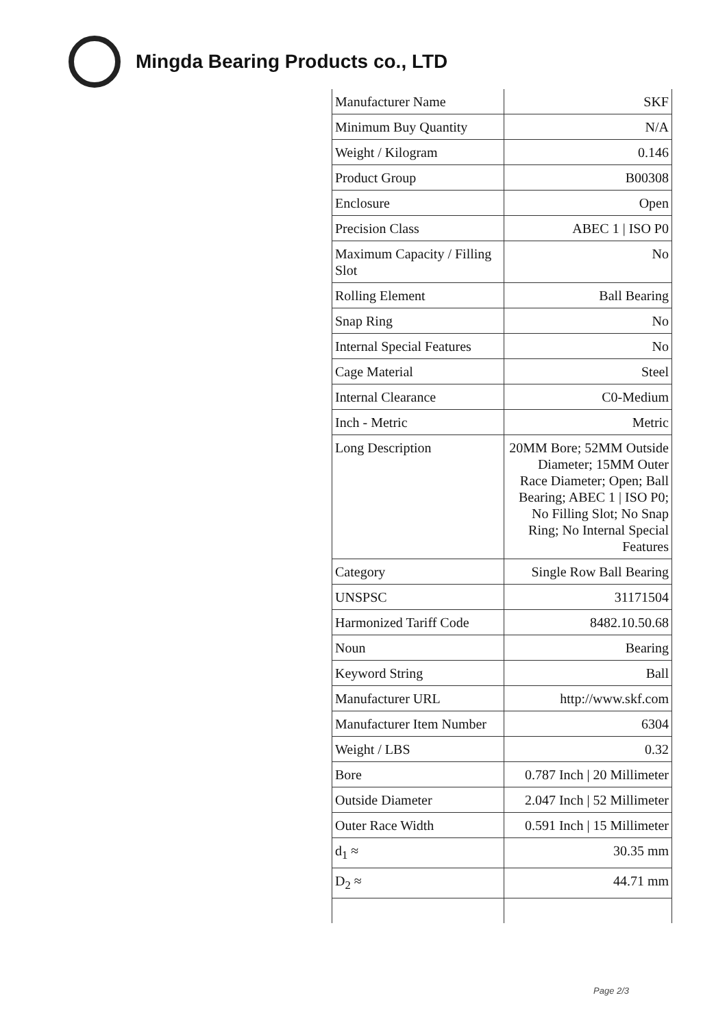Mingda Bearing Products co., LTD
| Manufacturer Name | SKF |
| Minimum Buy Quantity | N/A |
| Weight / Kilogram | 0.146 |
| Product Group | B00308 |
| Enclosure | Open |
| Precision Class | ABEC 1 / ISO P0 |
| Maximum Capacity / Filling Slot | No |
| Rolling Element | Ball Bearing |
| Snap Ring | No |
| Internal Special Features | No |
| Cage Material | Steel |
| Internal Clearance | C0-Medium |
| Inch - Metric | Metric |
| Long Description | 20MM Bore; 52MM Outside Diameter; 15MM Outer Race Diameter; Open; Ball Bearing; ABEC 1 / ISO P0; No Filling Slot; No Snap Ring; No Internal Special Features |
| Category | Single Row Ball Bearing |
| UNSPSC | 31171504 |
| Harmonized Tariff Code | 8482.10.50.68 |
| Noun | Bearing |
| Keyword String | Ball |
| Manufacturer URL | http://www.skf.com |
| Manufacturer Item Number | 6304 |
| Weight / LBS | 0.32 |
| Bore | 0.787 Inch / 20 Millimeter |
| Outside Diameter | 2.047 Inch / 52 Millimeter |
| Outer Race Width | 0.591 Inch / 15 Millimeter |
| d<sub>1</sub> ≈ | 30.35 mm |
| D<sub>2</sub> ≈ | 44.71 mm |
Page 2/3